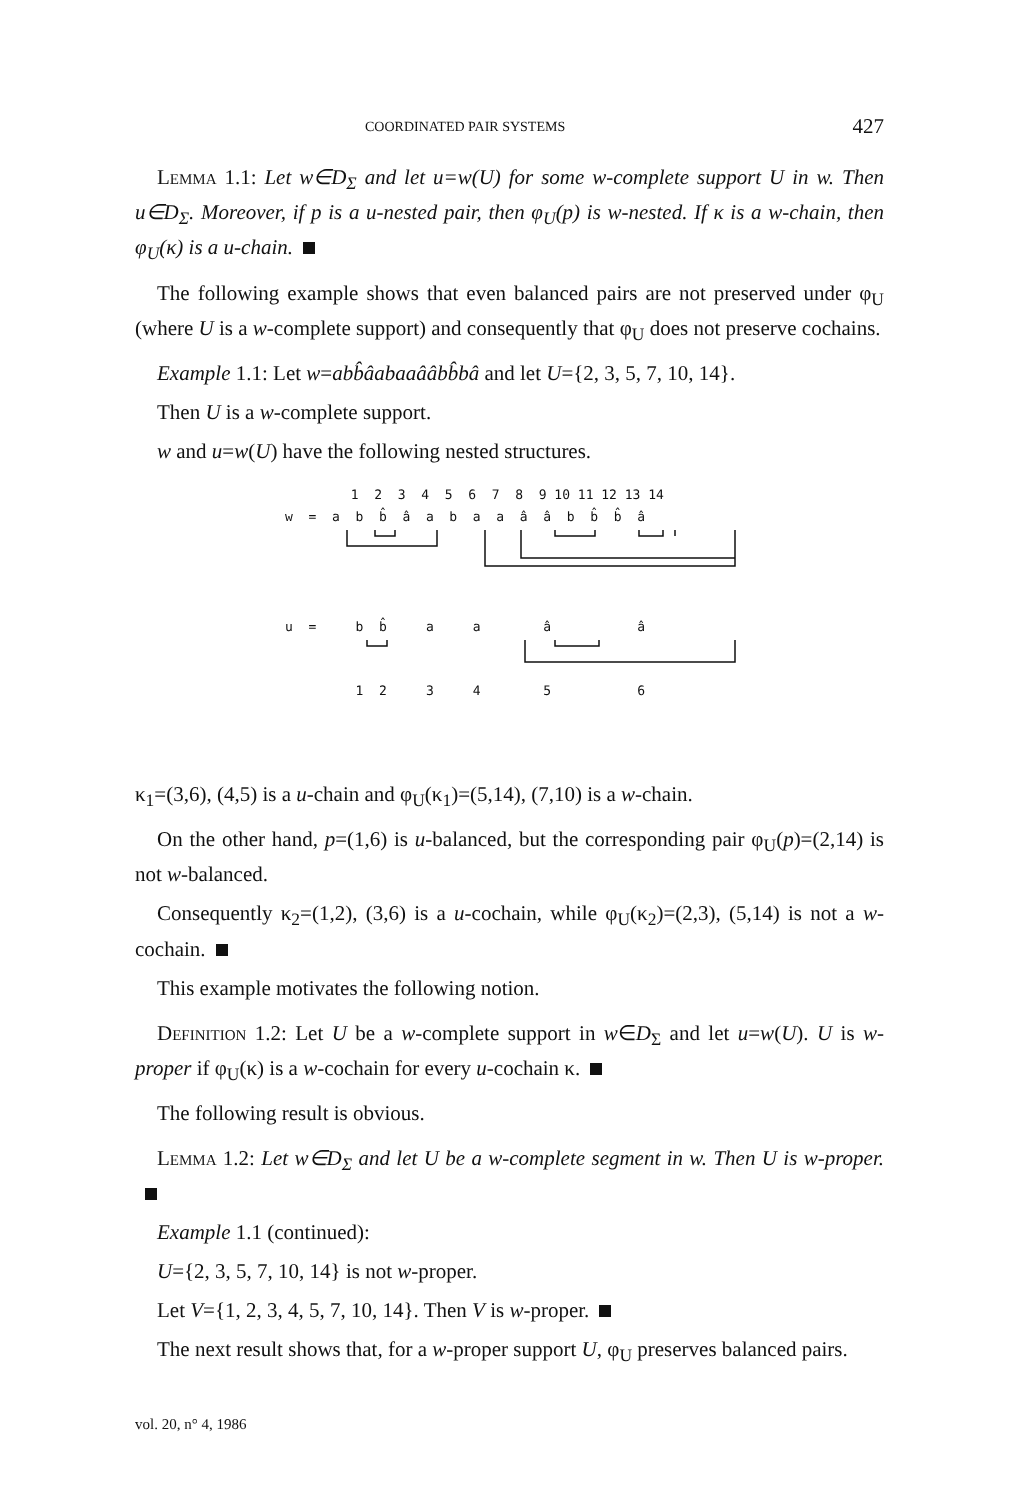COORDINATED PAIR SYSTEMS 427
Lemma 1.1: Let w∈D<sub>Σ</sub> and let u=w(U) for some w-complete support U in w. Then u∈D<sub>Σ</sub>. Moreover, if p is a u-nested pair, then φ<sub>U</sub>(p) is w-nested. If κ is a w-chain, then φ<sub>U</sub>(κ) is a u-chain.
The following example shows that even balanced pairs are not preserved under φ<sub>U</sub> (where U is a w-complete support) and consequently that φ<sub>U</sub> does not preserve cochains.
Example 1.1: Let w=abb̂âabaaââbb̂bâ and let U={2, 3, 5, 7, 10, 14}.
Then U is a w-complete support.
w and u=w(U) have the following nested structures.
1 2 3 4 5 6 7 8 9 10 11 12 13 14
w = a b b̂ â a b a a â â b b̂ b̂ â
u = b b̂ a a â â
1 2 3 4 5 6
κ<sub>1</sub>=(3,6), (4,5) is a u-chain and φ<sub>U</sub>(κ<sub>1</sub>)=(5,14), (7,10) is a w-chain.
On the other hand, p=(1,6) is u-balanced, but the corresponding pair φ<sub>U</sub>(p)=(2,14) is not w-balanced.
Consequently κ<sub>2</sub>=(1,2), (3,6) is a u-cochain, while φ<sub>U</sub>(κ<sub>2</sub>)=(2,3), (5,14) is not a w-cochain.
This example motivates the following notion.
Definition 1.2: Let U be a w-complete support in w∈D<sub>Σ</sub> and let u=w(U). U is w-proper if φ<sub>U</sub>(κ) is a w-cochain for every u-cochain κ.
The following result is obvious.
Lemma 1.2: Let w∈D<sub>Σ</sub> and let U be a w-complete segment in w. Then U is w-proper.
Example 1.1 (continued):
U={2, 3, 5, 7, 10, 14} is not w-proper.
Let V={1, 2, 3, 4, 5, 7, 10, 14}. Then V is w-proper.
The next result shows that, for a w-proper support U, φ<sub>U</sub> preserves balanced pairs.
vol. 20, n° 4, 1986